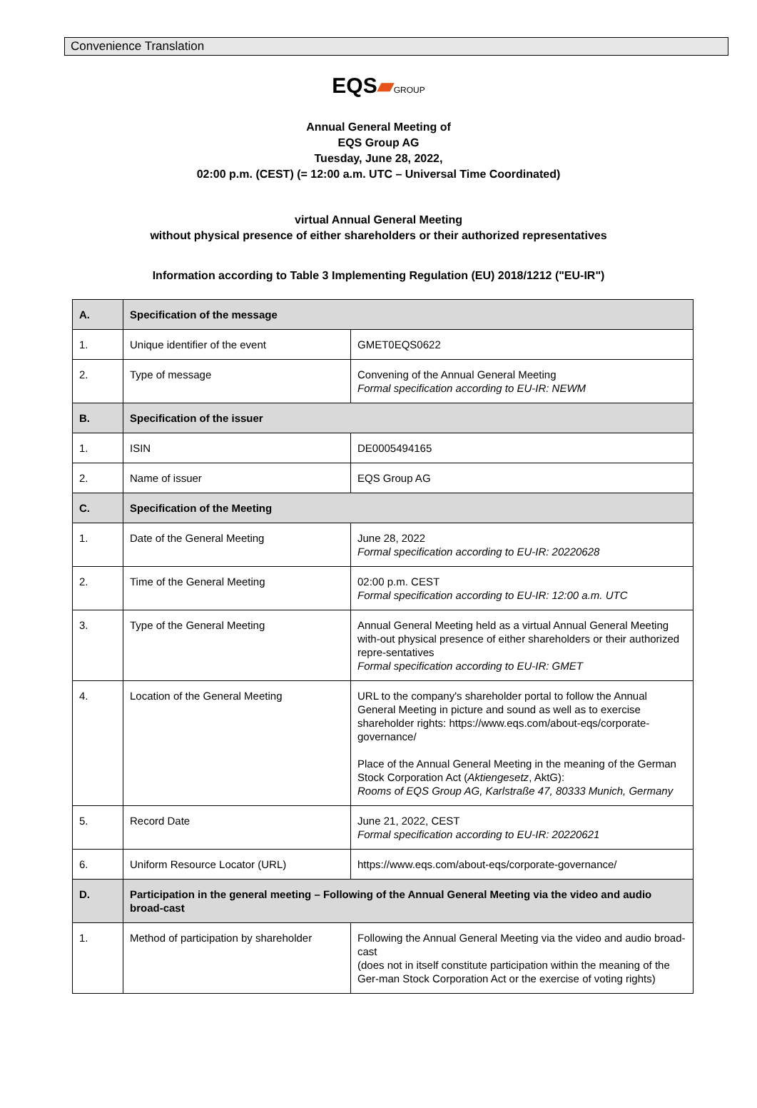Convenience Translation
EQS▰GROUP
Annual General Meeting of
EQS Group AG
Tuesday, June 28, 2022,
02:00 p.m. (CEST) (= 12:00 a.m. UTC – Universal Time Coordinated)
virtual Annual General Meeting
without physical presence of either shareholders or their authorized representatives
Information according to Table 3 Implementing Regulation (EU) 2018/1212 ("EU-IR")
| A. | Specification of the message | |
| --- | --- | --- |
| 1. | Unique identifier of the event | GMET0EQS0622 |
| 2. | Type of message | Convening of the Annual General Meeting Formal specification according to EU-IR: NEWM |
| B. | Specification of the issuer | |
| 1. | ISIN | DE0005494165 |
| 2. | Name of issuer | EQS Group AG |
| C. | Specification of the Meeting | |
| 1. | Date of the General Meeting | June 28, 2022 Formal specification according to EU-IR: 20220628 |
| 2. | Time of the General Meeting | 02:00 p.m. CEST Formal specification according to EU-IR: 12:00 a.m. UTC |
| 3. | Type of the General Meeting | Annual General Meeting held as a virtual Annual General Meeting with-out physical presence of either shareholders or their authorized repre-sentatives Formal specification according to EU-IR: GMET |
| 4. | Location of the General Meeting | URL to the company's shareholder portal to follow the Annual General Meeting in picture and sound as well as to exercise shareholder rights: https://www.eqs.com/about-eqs/corporate-governance/ Place of the Annual General Meeting in the meaning of the German Stock Corporation Act ( Aktiengesetz , AktG): Rooms of EQS Group AG, Karlstraße 47, 80333 Munich, Germany |
| 5. | Record Date | June 21, 2022, CEST Formal specification according to EU-IR: 20220621 |
| 6. | Uniform Resource Locator (URL) | https://www.eqs.com/about-eqs/corporate-governance/ |
| D. | Participation in the general meeting – Following of the Annual General Meeting via the video and audio broad-cast | |
| 1. | Method of participation by shareholder | Following the Annual General Meeting via the video and audio broad-cast (does not in itself constitute participation within the meaning of the Ger-man Stock Corporation Act or the exercise of voting rights) |